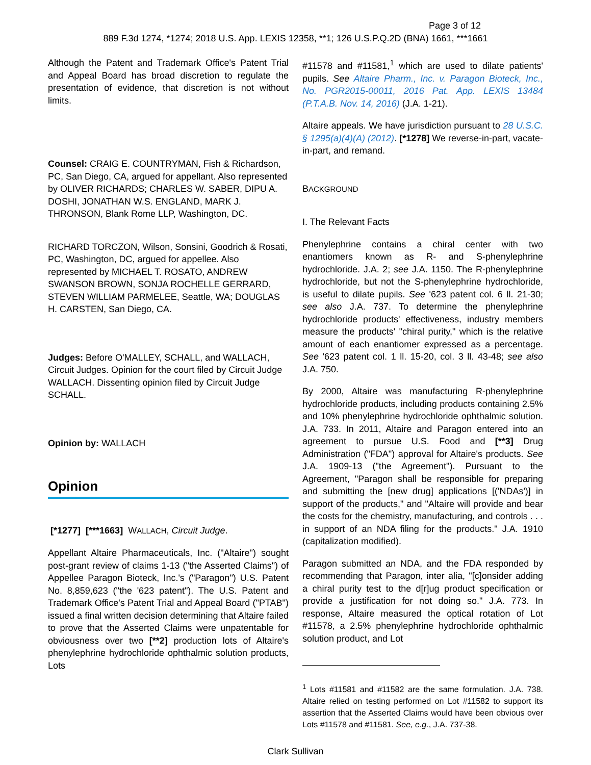Page 3 of 12
889 F.3d 1274, *1274; 2018 U.S. App. LEXIS 12358, **1; 126 U.S.P.Q.2D (BNA) 1661, ***1661
Although the Patent and Trademark Office's Patent Trial and Appeal Board has broad discretion to regulate the presentation of evidence, that discretion is not without limits.
Counsel: CRAIG E. COUNTRYMAN, Fish & Richardson, PC, San Diego, CA, argued for appellant. Also represented by OLIVER RICHARDS; CHARLES W. SABER, DIPU A. DOSHI, JONATHAN W.S. ENGLAND, MARK J. THRONSON, Blank Rome LLP, Washington, DC.
RICHARD TORCZON, Wilson, Sonsini, Goodrich & Rosati, PC, Washington, DC, argued for appellee. Also represented by MICHAEL T. ROSATO, ANDREW SWANSON BROWN, SONJA ROCHELLE GERRARD, STEVEN WILLIAM PARMELEE, Seattle, WA; DOUGLAS H. CARSTEN, San Diego, CA.
Judges: Before O'MALLEY, SCHALL, and WALLACH, Circuit Judges. Opinion for the court filed by Circuit Judge WALLACH. Dissenting opinion filed by Circuit Judge SCHALL.
Opinion by: WALLACH
Opinion
[*1277] [***1663] WALLACH, Circuit Judge.
Appellant Altaire Pharmaceuticals, Inc. ("Altaire") sought post-grant review of claims 1-13 ("the Asserted Claims") of Appellee Paragon Bioteck, Inc.'s ("Paragon") U.S. Patent No. 8,859,623 ("the '623 patent"). The U.S. Patent and Trademark Office's Patent Trial and Appeal Board ("PTAB") issued a final written decision determining that Altaire failed to prove that the Asserted Claims were unpatentable for obviousness over two [**2] production lots of Altaire's phenylephrine hydrochloride ophthalmic solution products, Lots
#11578 and #11581,<sup>1</sup> which are used to dilate patients' pupils. See Altaire Pharm., Inc. v. Paragon Bioteck, Inc., No. PGR2015-00011, 2016 Pat. App. LEXIS 13484 (P.T.A.B. Nov. 14, 2016) (J.A. 1-21).
Altaire appeals. We have jurisdiction pursuant to 28 U.S.C. § 1295(a)(4)(A) (2012). [*1278] We reverse-in-part, vacate-in-part, and remand.
BACKGROUND
I. The Relevant Facts
Phenylephrine contains a chiral center with two enantiomers known as R- and S-phenylephrine hydrochloride. J.A. 2; see J.A. 1150. The R-phenylephrine hydrochloride, but not the S-phenylephrine hydrochloride, is useful to dilate pupils. See '623 patent col. 6 ll. 21-30; see also J.A. 737. To determine the phenylephrine hydrochloride products' effectiveness, industry members measure the products' "chiral purity," which is the relative amount of each enantiomer expressed as a percentage. See '623 patent col. 1 ll. 15-20, col. 3 ll. 43-48; see also J.A. 750.
By 2000, Altaire was manufacturing R-phenylephrine hydrochloride products, including products containing 2.5% and 10% phenylephrine hydrochloride ophthalmic solution. J.A. 733. In 2011, Altaire and Paragon entered into an agreement to pursue U.S. Food and [**3] Drug Administration ("FDA") approval for Altaire's products. See J.A. 1909-13 ("the Agreement"). Pursuant to the Agreement, "Paragon shall be responsible for preparing and submitting the [new drug] applications [('NDAs')] in support of the products," and "Altaire will provide and bear the costs for the chemistry, manufacturing, and controls . . . in support of an NDA filing for the products." J.A. 1910 (capitalization modified).
Paragon submitted an NDA, and the FDA responded by recommending that Paragon, inter alia, "[c]onsider adding a chiral purity test to the d[r]ug product specification or provide a justification for not doing so." J.A. 773. In response, Altaire measured the optical rotation of Lot #11578, a 2.5% phenylephrine hydrochloride ophthalmic solution product, and Lot
<sup>1</sup> Lots #11581 and #11582 are the same formulation. J.A. 738. Altaire relied on testing performed on Lot #11582 to support its assertion that the Asserted Claims would have been obvious over Lots #11578 and #11581. See, e.g., J.A. 737-38.
Clark Sullivan